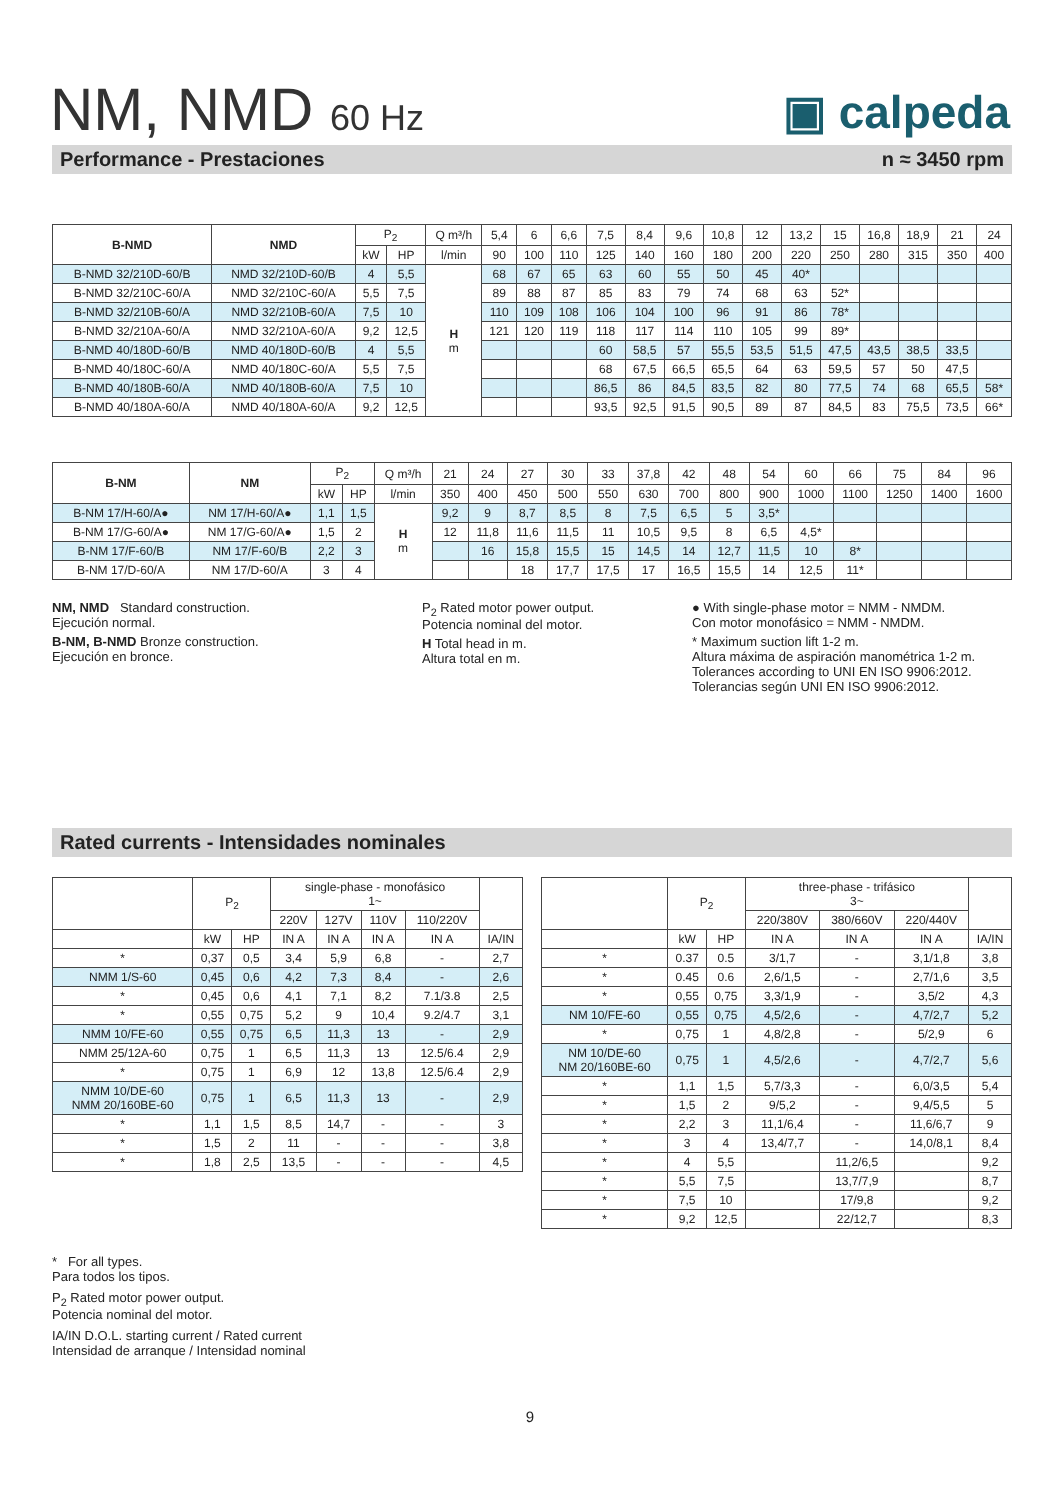NM, NMD 60 Hz
▣ calpeda
Performance - Prestaciones n ≈ 3450 rpm
| B-NMD | NMD | P<sub>2</sub> | | Q m³/h | 5,4 | 6 | 6,6 | 7,5 | 8,4 | 9,6 | 10,8 | 12 | 13,2 | 15 | 16,8 | 18,9 | 21 | 24 |
| | | kW | HP | l/min | 90 | 100 | 110 | 125 | 140 | 160 | 180 | 200 | 220 | 250 | 280 | 315 | 350 | 400 |
| B-NMD 32/210D-60/B | NMD 32/210D-60/B | 4 | 5,5 | H m | 68 | 67 | 65 | 63 | 60 | 55 | 50 | 45 | 40* | | | | | |
| B-NMD 32/210C-60/A | NMD 32/210C-60/A | 5,5 | 7,5 | | 89 | 88 | 87 | 85 | 83 | 79 | 74 | 68 | 63 | 52* | | | | |
| B-NMD 32/210B-60/A | NMD 32/210B-60/A | 7,5 | 10 | | 110 | 109 | 108 | 106 | 104 | 100 | 96 | 91 | 86 | 78* | | | | |
| B-NMD 32/210A-60/A | NMD 32/210A-60/A | 9,2 | 12,5 | | 121 | 120 | 119 | 118 | 117 | 114 | 110 | 105 | 99 | 89* | | | | |
| B-NMD 40/180D-60/B | NMD 40/180D-60/B | 4 | 5,5 | | | | | 60 | 58,5 | 57 | 55,5 | 53,5 | 51,5 | 47,5 | 43,5 | 38,5 | 33,5 | |
| B-NMD 40/180C-60/A | NMD 40/180C-60/A | 5,5 | 7,5 | | | | | 68 | 67,5 | 66,5 | 65,5 | 64 | 63 | 59,5 | 57 | 50 | 47,5 | |
| B-NMD 40/180B-60/A | NMD 40/180B-60/A | 7,5 | 10 | | | | | 86,5 | 86 | 84,5 | 83,5 | 82 | 80 | 77,5 | 74 | 68 | 65,5 | 58* |
| B-NMD 40/180A-60/A | NMD 40/180A-60/A | 9,2 | 12,5 | | | | | 93,5 | 92,5 | 91,5 | 90,5 | 89 | 87 | 84,5 | 83 | 75,5 | 73,5 | 66* |
| B-NM | NM | P<sub>2</sub> | | Q m³/h | 21 | 24 | 27 | 30 | 33 | 37,8 | 42 | 48 | 54 | 60 | 66 | 75 | 84 | 96 |
| | | kW | HP | l/min | 350 | 400 | 450 | 500 | 550 | 630 | 700 | 800 | 900 | 1000 | 1100 | 1250 | 1400 | 1600 |
| B-NM 17/H-60/A● | NM 17/H-60/A● | 1,1 | 1,5 | H m | 9,2 | 9 | 8,7 | 8,5 | 8 | 7,5 | 6,5 | 5 | 3,5* | | | | | |
| B-NM 17/G-60/A● | NM 17/G-60/A● | 1,5 | 2 | | 12 | 11,8 | 11,6 | 11,5 | 11 | 10,5 | 9,5 | 8 | 6,5 | 4,5* | | | | |
| B-NM 17/F-60/B | NM 17/F-60/B | 2,2 | 3 | | | 16 | 15,8 | 15,5 | 15 | 14,5 | 14 | 12,7 | 11,5 | 10 | 8* | | | |
| B-NM 17/D-60/A | NM 17/D-60/A | 3 | 4 | | | | 18 | 17,7 | 17,5 | 17 | 16,5 | 15,5 | 14 | 12,5 | 11* | | | |
NM, NMD Standard construction.
Ejecución normal.
B-NM, B-NMD Bronze construction.
Ejecución en bronce.
P<sub>2</sub> Rated motor power output.
Potencia nominal del motor.
H Total head in m.
Altura total en m.
● With single-phase motor = NMM - NMDM.
Con motor monofásico = NMM - NMDM.
* Maximum suction lift 1-2 m.
Altura máxima de aspiración manométrica 1-2 m.
Tolerances according to UNI EN ISO 9906:2012.
Tolerancias según UNI EN ISO 9906:2012.
Rated currents - Intensidades nominales
| | P<sub>2</sub> | | single-phase - monofásico 1~ | | | | |
| | | | 220V | 127V | 110V | 110/220V | |
| | kW | HP | IN A | IN A | IN A | IN A | IA/IN |
| * | 0,37 | 0,5 | 3,4 | 5,9 | 6,8 | - | 2,7 |
| NMM 1/S-60 | 0,45 | 0,6 | 4,2 | 7,3 | 8,4 | - | 2,6 |
| * | 0,45 | 0,6 | 4,1 | 7,1 | 8,2 | 7.1/3.8 | 2,5 |
| * | 0,55 | 0,75 | 5,2 | 9 | 10,4 | 9.2/4.7 | 3,1 |
| NMM 10/FE-60 | 0,55 | 0,75 | 6,5 | 11,3 | 13 | - | 2,9 |
| NMM 25/12A-60 | 0,75 | 1 | 6,5 | 11,3 | 13 | 12.5/6.4 | 2,9 |
| * | 0,75 | 1 | 6,9 | 12 | 13,8 | 12.5/6.4 | 2,9 |
| NMM 10/DE-60 NMM 20/160BE-60 | 0,75 | 1 | 6,5 | 11,3 | 13 | - | 2,9 |
| * | 1,1 | 1,5 | 8,5 | 14,7 | - | - | 3 |
| * | 1,5 | 2 | 11 | - | - | - | 3,8 |
| * | 1,8 | 2,5 | 13,5 | - | - | - | 4,5 |
| | P<sub>2</sub> | | three-phase - trifásico 3~ | | | |
| | | | 220/380V | 380/660V | 220/440V | |
| | kW | HP | IN A | IN A | IN A | IA/IN |
| * | 0.37 | 0.5 | 3/1,7 | - | 3,1/1,8 | 3,8 |
| * | 0.45 | 0.6 | 2,6/1,5 | - | 2,7/1,6 | 3,5 |
| * | 0,55 | 0,75 | 3,3/1,9 | - | 3,5/2 | 4,3 |
| NM 10/FE-60 | 0,55 | 0,75 | 4,5/2,6 | - | 4,7/2,7 | 5,2 |
| * | 0,75 | 1 | 4,8/2,8 | - | 5/2,9 | 6 |
| NM 10/DE-60 NM 20/160BE-60 | 0,75 | 1 | 4,5/2,6 | - | 4,7/2,7 | 5,6 |
| * | 1,1 | 1,5 | 5,7/3,3 | - | 6,0/3,5 | 5,4 |
| * | 1,5 | 2 | 9/5,2 | - | 9,4/5,5 | 5 |
| * | 2,2 | 3 | 11,1/6,4 | - | 11,6/6,7 | 9 |
| * | 3 | 4 | 13,4/7,7 | - | 14,0/8,1 | 8,4 |
| * | 4 | 5,5 | | 11,2/6,5 | | 9,2 |
| * | 5,5 | 7,5 | | 13,7/7,9 | | 8,7 |
| * | 7,5 | 10 | | 17/9,8 | | 9,2 |
| * | 9,2 | 12,5 | | 22/12,7 | | 8,3 |
* For all types.
Para todos los tipos.
P<sub>2</sub> Rated motor power output.
Potencia nominal del motor.
IA/IN D.O.L. starting current / Rated current
Intensidad de arranque / Intensidad nominal
9